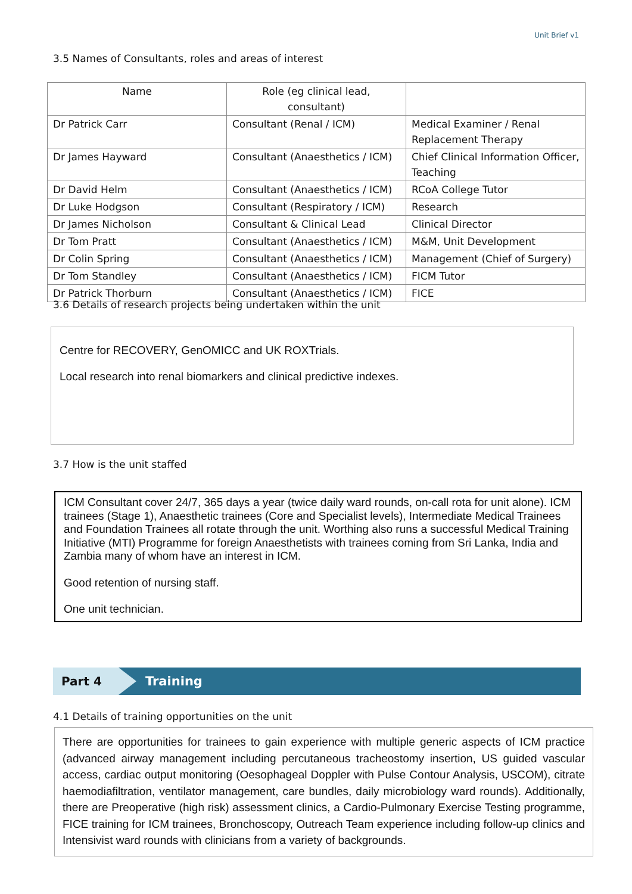Unit Brief v1
3.5 Names of Consultants, roles and areas of interest
| Name | Role (eg clinical lead, consultant) | |
| --- | --- | --- |
| Dr Patrick Carr | Consultant (Renal / ICM) | Medical Examiner / Renal Replacement Therapy |
| Dr James Hayward | Consultant (Anaesthetics / ICM) | Chief Clinical Information Officer, Teaching |
| Dr David Helm | Consultant (Anaesthetics / ICM) | RCoA College Tutor |
| Dr Luke Hodgson | Consultant (Respiratory / ICM) | Research |
| Dr James Nicholson | Consultant & Clinical Lead | Clinical Director |
| Dr Tom Pratt | Consultant (Anaesthetics / ICM) | M&M, Unit Development |
| Dr Colin Spring | Consultant (Anaesthetics / ICM) | Management (Chief of Surgery) |
| Dr Tom Standley | Consultant (Anaesthetics / ICM) | FICM Tutor |
| Dr Patrick Thorburn | Consultant (Anaesthetics / ICM) | FICE |
3.6 Details of research projects being undertaken within the unit
Centre for RECOVERY, GenOMICC and UK ROXTrials.
Local research into renal biomarkers and clinical predictive indexes.
3.7 How is the unit staffed
ICM Consultant cover 24/7, 365 days a year (twice daily ward rounds, on-call rota for unit alone). ICM trainees (Stage 1), Anaesthetic trainees (Core and Specialist levels), Intermediate Medical Trainees and Foundation Trainees all rotate through the unit. Worthing also runs a successful Medical Training Initiative (MTI) Programme for foreign Anaesthetists with trainees coming from Sri Lanka, India and Zambia many of whom have an interest in ICM.
Good retention of nursing staff.
One unit technician.
Part 4 Training
4.1 Details of training opportunities on the unit
There are opportunities for trainees to gain experience with multiple generic aspects of ICM practice (advanced airway management including percutaneous tracheostomy insertion, US guided vascular access, cardiac output monitoring (Oesophageal Doppler with Pulse Contour Analysis, USCOM), citrate haemodiafiltration, ventilator management, care bundles, daily microbiology ward rounds). Additionally, there are Preoperative (high risk) assessment clinics, a Cardio-Pulmonary Exercise Testing programme, FICE training for ICM trainees, Bronchoscopy, Outreach Team experience including follow-up clinics and Intensivist ward rounds with clinicians from a variety of backgrounds.